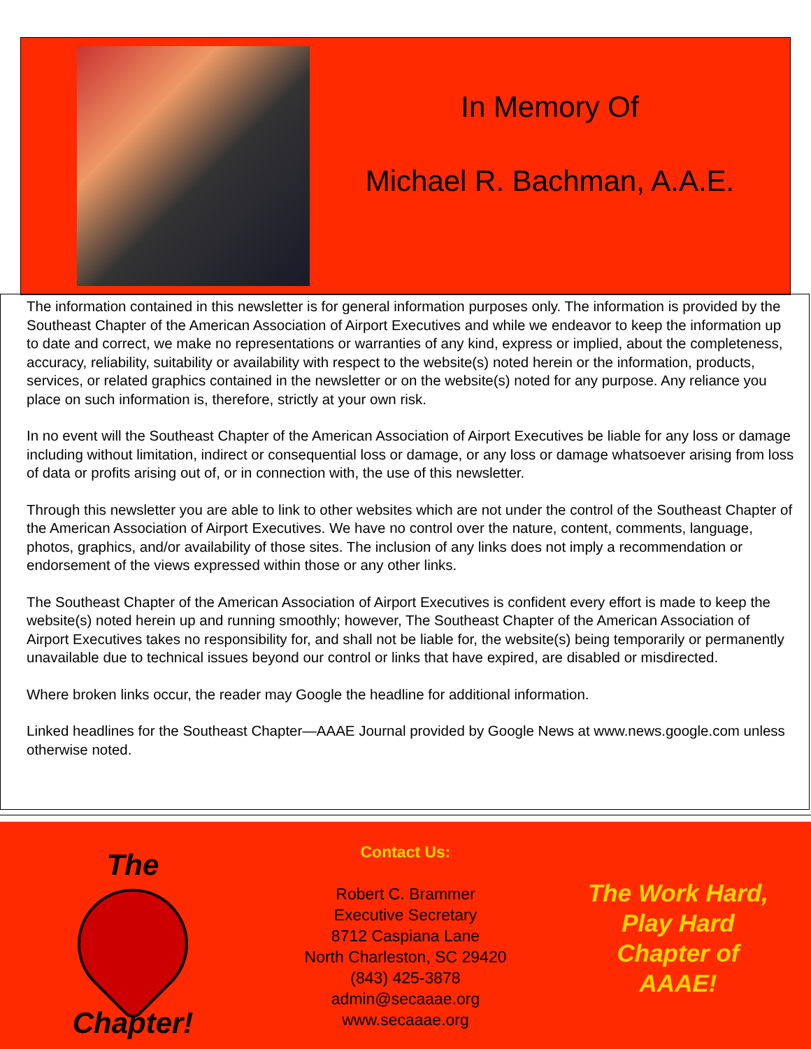In Memory Of
Michael R. Bachman, A.A.E.
The information contained in this newsletter is for general information purposes only. The information is provided by the Southeast Chapter of the American Association of Airport Executives and while we endeavor to keep the information up to date and correct, we make no representations or warranties of any kind, express or implied, about the completeness, accuracy, reliability, suitability or availability with respect to the website(s) noted herein or the information, products, services, or related graphics contained in the newsletter or on the website(s) noted for any purpose. Any reliance you place on such information is, therefore, strictly at your own risk.
In no event will the Southeast Chapter of the American Association of Airport Executives be liable for any loss or damage including without limitation, indirect or consequential loss or damage, or any loss or damage whatsoever arising from loss of data or profits arising out of, or in connection with, the use of this newsletter.
Through this newsletter you are able to link to other websites which are not under the control of the Southeast Chapter of the American Association of Airport Executives. We have no control over the nature, content, comments, language, photos, graphics, and/or availability of those sites. The inclusion of any links does not imply a recommendation or endorsement of the views expressed within those or any other links.
The Southeast Chapter of the American Association of Airport Executives is confident every effort is made to keep the website(s) noted herein up and running smoothly; however, The Southeast Chapter of the American Association of Airport Executives takes no responsibility for, and shall not be liable for, the website(s) being temporarily or permanently unavailable due to technical issues beyond our control or links that have expired, are disabled or misdirected.
Where broken links occur, the reader may Google the headline for additional information.
Linked headlines for the Southeast Chapter—AAAE Journal provided by Google News at www.news.google.com unless otherwise noted.
The
LOVE
Chapter!
Contact Us:
Robert C. Brammer
Executive Secretary
8712 Caspiana Lane
North Charleston, SC 29420
(843) 425-3878
admin@secaaae.org
www.secaaae.org
The Work Hard,
Play Hard
Chapter of
AAAE!